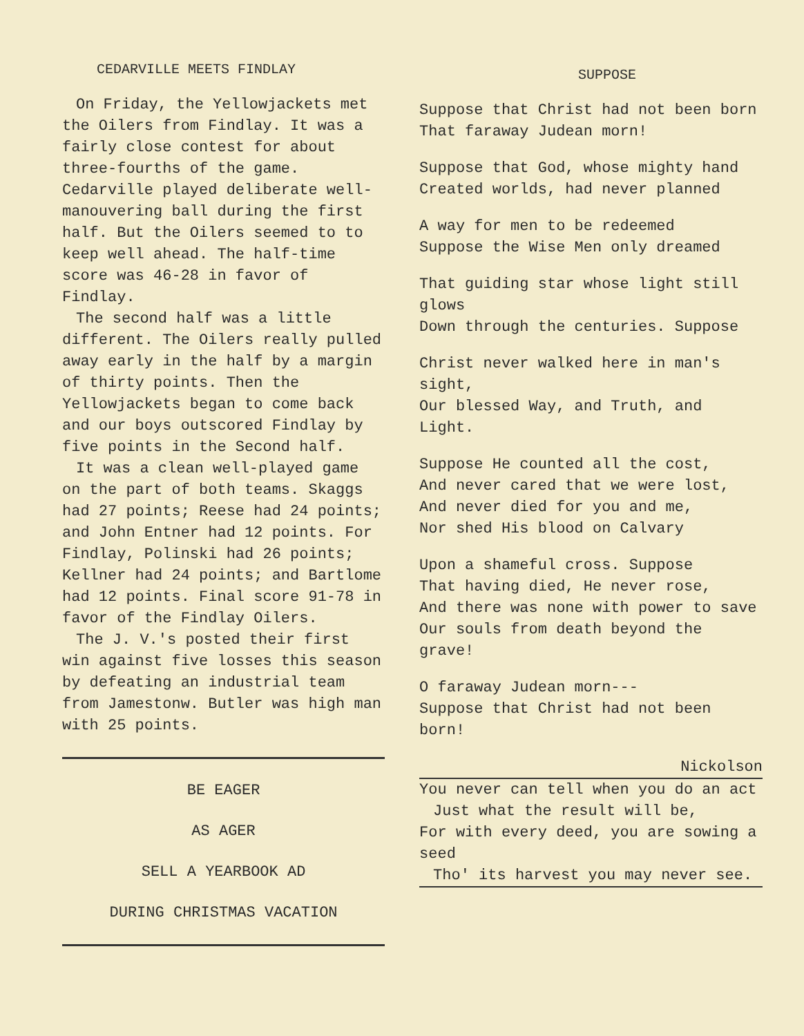CEDARVILLE MEETS FINDLAY
On Friday, the Yellowjackets met the Oilers from Findlay. It was a fairly close contest for about three-fourths of the game. Cedarville played deliberate well-manouvering ball during the first half. But the Oilers seemed to to keep well ahead. The half-time score was 46-28 in favor of Findlay.
The second half was a little different. The Oilers really pulled away early in the half by a margin of thirty points. Then the Yellowjackets began to come back and our boys outscored Findlay by five points in the Second half.
It was a clean well-played game on the part of both teams. Skaggs had 27 points; Reese had 24 points; and John Entner had 12 points. For Findlay, Polinski had 26 points; Kellner had 24 points; and Bartlome had 12 points. Final score 91-78 in favor of the Findlay Oilers.
The J. V.'s posted their first win against five losses this season by defeating an industrial team from Jamestonw. Butler was high man with 25 points.
BE EAGER
AS AGER
SELL A YEARBOOK AD
DURING CHRISTMAS VACATION
SUPPOSE
Suppose that Christ had not been born
That faraway Judean morn!
Suppose that God, whose mighty hand
Created worlds, had never planned
A way for men to be redeemed
Suppose the Wise Men only dreamed
That guiding star whose light still glows
Down through the centuries. Suppose
Christ never walked here in man's sight,
Our blessed Way, and Truth, and Light.
Suppose He counted all the cost,
And never cared that we were lost,
And never died for you and me,
Nor shed His blood on Calvary
Upon a shameful cross. Suppose
That having died, He never rose,
And there was none with power to save
Our souls from death beyond the grave!
O faraway Judean morn---
Suppose that Christ had not been born!
Nickolson
You never can tell when you do an act
Just what the result will be,
For with every deed, you are sowing a seed
Tho' its harvest you may never see.